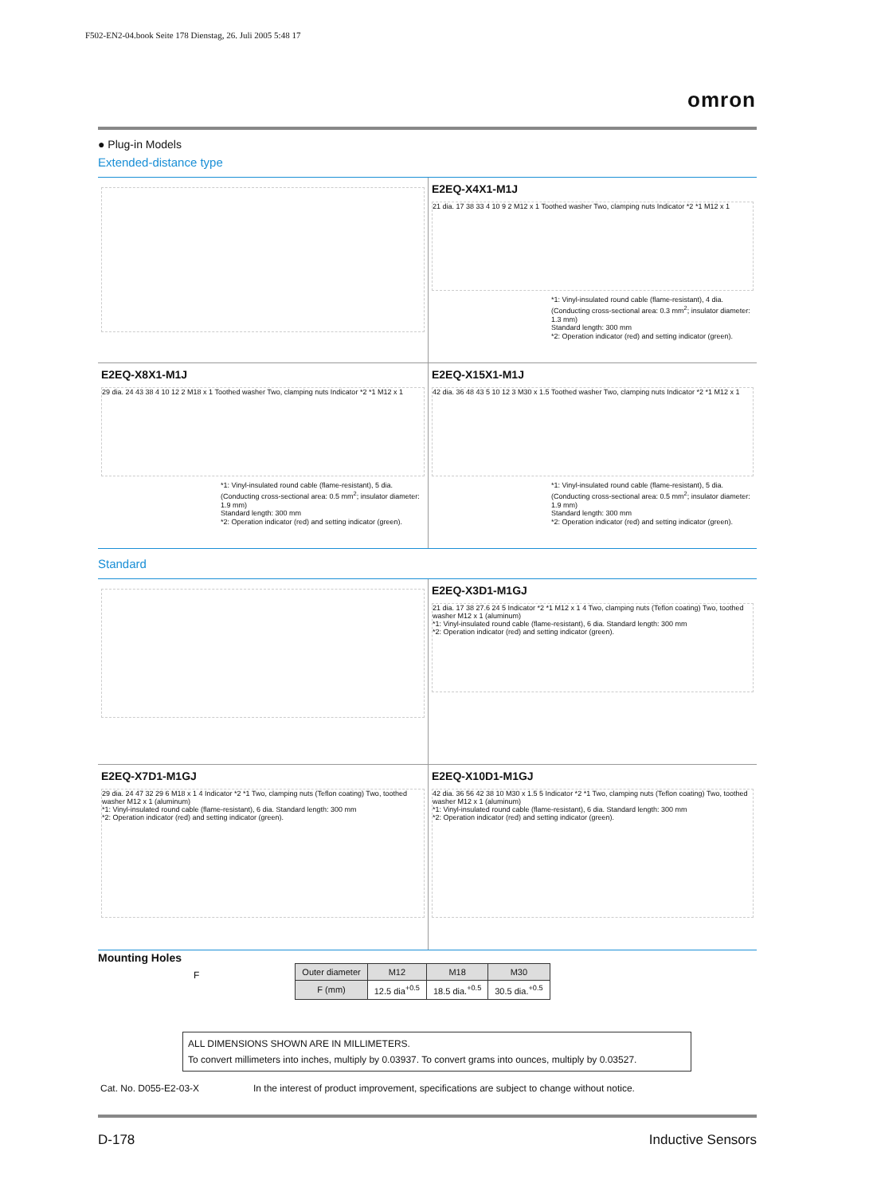F502-EN2-04.book Seite 178 Dienstag, 26. Juli 2005 5:48 17
omron
● Plug-in Models
Extended-distance type
E2EQ-X4X1-M1J
21 dia. 17 38 33 4 10 9 2 M12 x 1 Toothed washer Two, clamping nuts Indicator *2 *1 M12 x 1
*1: Vinyl-insulated round cable (flame-resistant), 4 dia.
(Conducting cross-sectional area: 0.3 mm<sup>2</sup>; insulator diameter: 1.3 mm)
Standard length: 300 mm
*2: Operation indicator (red) and setting indicator (green).
E2EQ-X8X1-M1J
29 dia. 24 43 38 4 10 12 2 M18 x 1 Toothed washer Two, clamping nuts Indicator *2 *1 M12 x 1
*1: Vinyl-insulated round cable (flame-resistant), 5 dia.
(Conducting cross-sectional area: 0.5 mm<sup>2</sup>; insulator diameter: 1.9 mm)
Standard length: 300 mm
*2: Operation indicator (red) and setting indicator (green).
E2EQ-X15X1-M1J
42 dia. 36 48 43 5 10 12 3 M30 x 1.5 Toothed washer Two, clamping nuts Indicator *2 *1 M12 x 1
*1: Vinyl-insulated round cable (flame-resistant), 5 dia.
(Conducting cross-sectional area: 0.5 mm<sup>2</sup>; insulator diameter: 1.9 mm)
Standard length: 300 mm
*2: Operation indicator (red) and setting indicator (green).
Standard
E2EQ-X3D1-M1GJ
21 dia. 17 38 27.6 24 5 Indicator *2 *1 M12 x 1 4 Two, clamping nuts (Teflon coating) Two, toothed washer M12 x 1 (aluminum)
*1: Vinyl-insulated round cable (flame-resistant), 6 dia. Standard length: 300 mm
*2: Operation indicator (red) and setting indicator (green).
E2EQ-X7D1-M1GJ
29 dia. 24 47 32 29 6 M18 x 1 4 Indicator *2 *1 Two, clamping nuts (Teflon coating) Two, toothed washer M12 x 1 (aluminum)
*1: Vinyl-insulated round cable (flame-resistant), 6 dia. Standard length: 300 mm
*2: Operation indicator (red) and setting indicator (green).
E2EQ-X10D1-M1GJ
42 dia. 36 56 42 38 10 M30 x 1.5 5 Indicator *2 *1 Two, clamping nuts (Teflon coating) Two, toothed washer M12 x 1 (aluminum)
*1: Vinyl-insulated round cable (flame-resistant), 6 dia. Standard length: 300 mm
*2: Operation indicator (red) and setting indicator (green).
Mounting Holes
F
| Outer diameter | M12 | M18 | M30 |
| --- | --- | --- | --- |
| F (mm) | 12.5 dia<sup>+0.5</sup> | 18.5 dia.<sup>+0.5</sup> | 30.5 dia.<sup>+0.5</sup> |
ALL DIMENSIONS SHOWN ARE IN MILLIMETERS.
To convert millimeters into inches, multiply by 0.03937. To convert grams into ounces, multiply by 0.03527.
Cat. No. D055-E2-03-X In the interest of product improvement, specifications are subject to change without notice.
D-178 Inductive Sensors